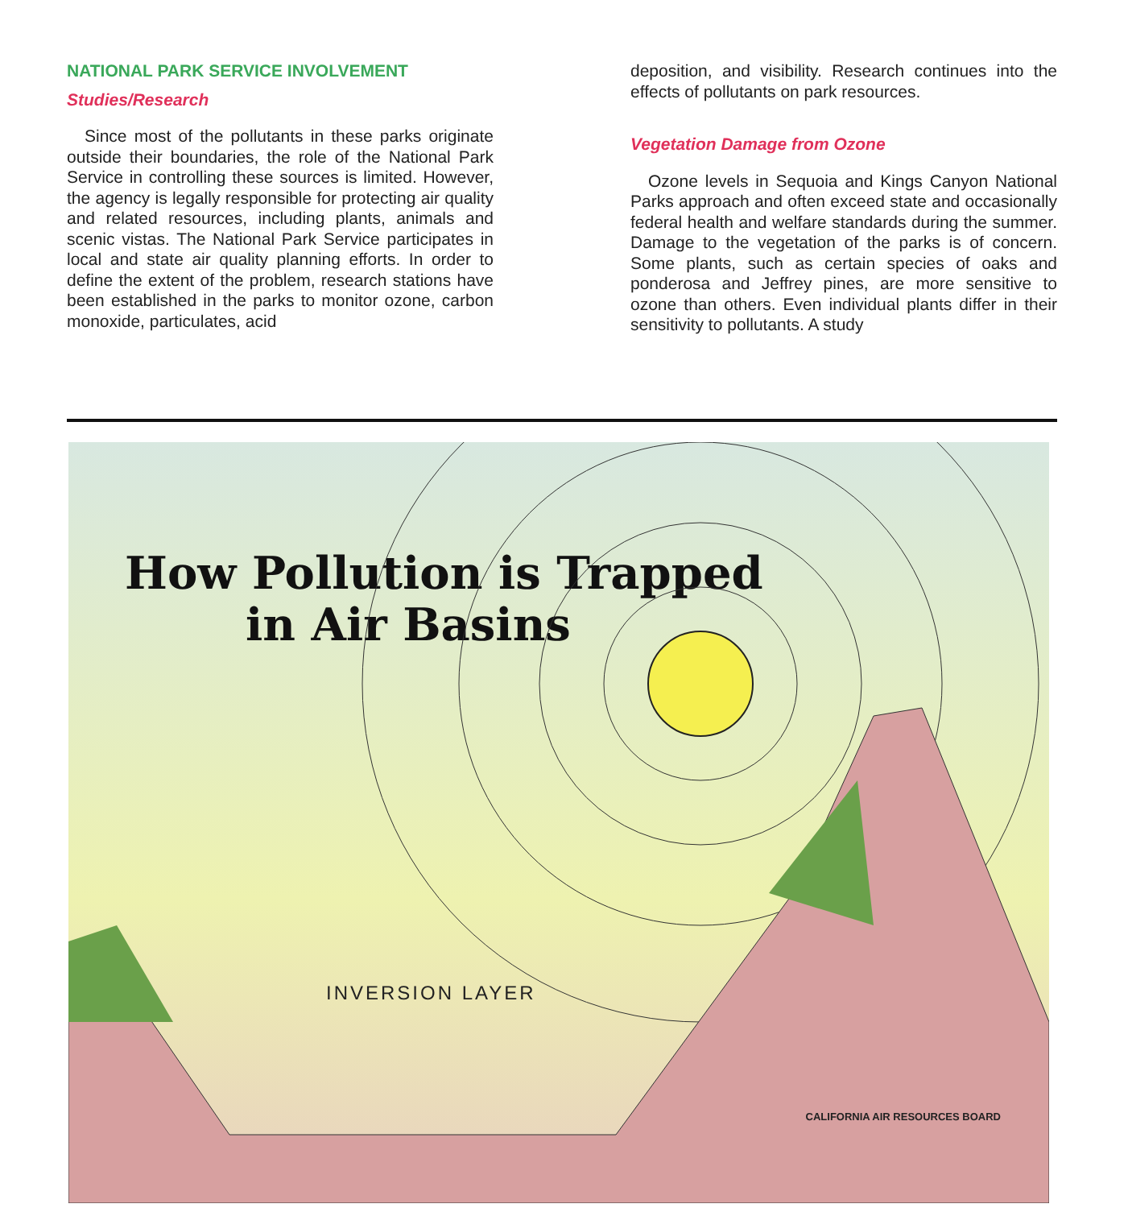NATIONAL PARK SERVICE INVOLVEMENT
Studies/Research
Since most of the pollutants in these parks originate outside their boundaries, the role of the National Park Service in controlling these sources is limited. However, the agency is legally responsible for protecting air quality and related resources, including plants, animals and scenic vistas. The National Park Service participates in local and state air quality planning efforts. In order to define the extent of the problem, research stations have been established in the parks to monitor ozone, carbon monoxide, particulates, acid
deposition, and visibility. Research continues into the effects of pollutants on park resources.
Vegetation Damage from Ozone
Ozone levels in Sequoia and Kings Canyon National Parks approach and often exceed state and occasionally federal health and welfare standards during the summer. Damage to the vegetation of the parks is of concern. Some plants, such as certain species of oaks and ponderosa and Jeffrey pines, are more sensitive to ozone than others. Even individual plants differ in their sensitivity to pollutants. A study
How Pollution is Trapped
in Air Basins
INVERSION LAYER
CALIFORNIA AIR RESOURCES BOARD